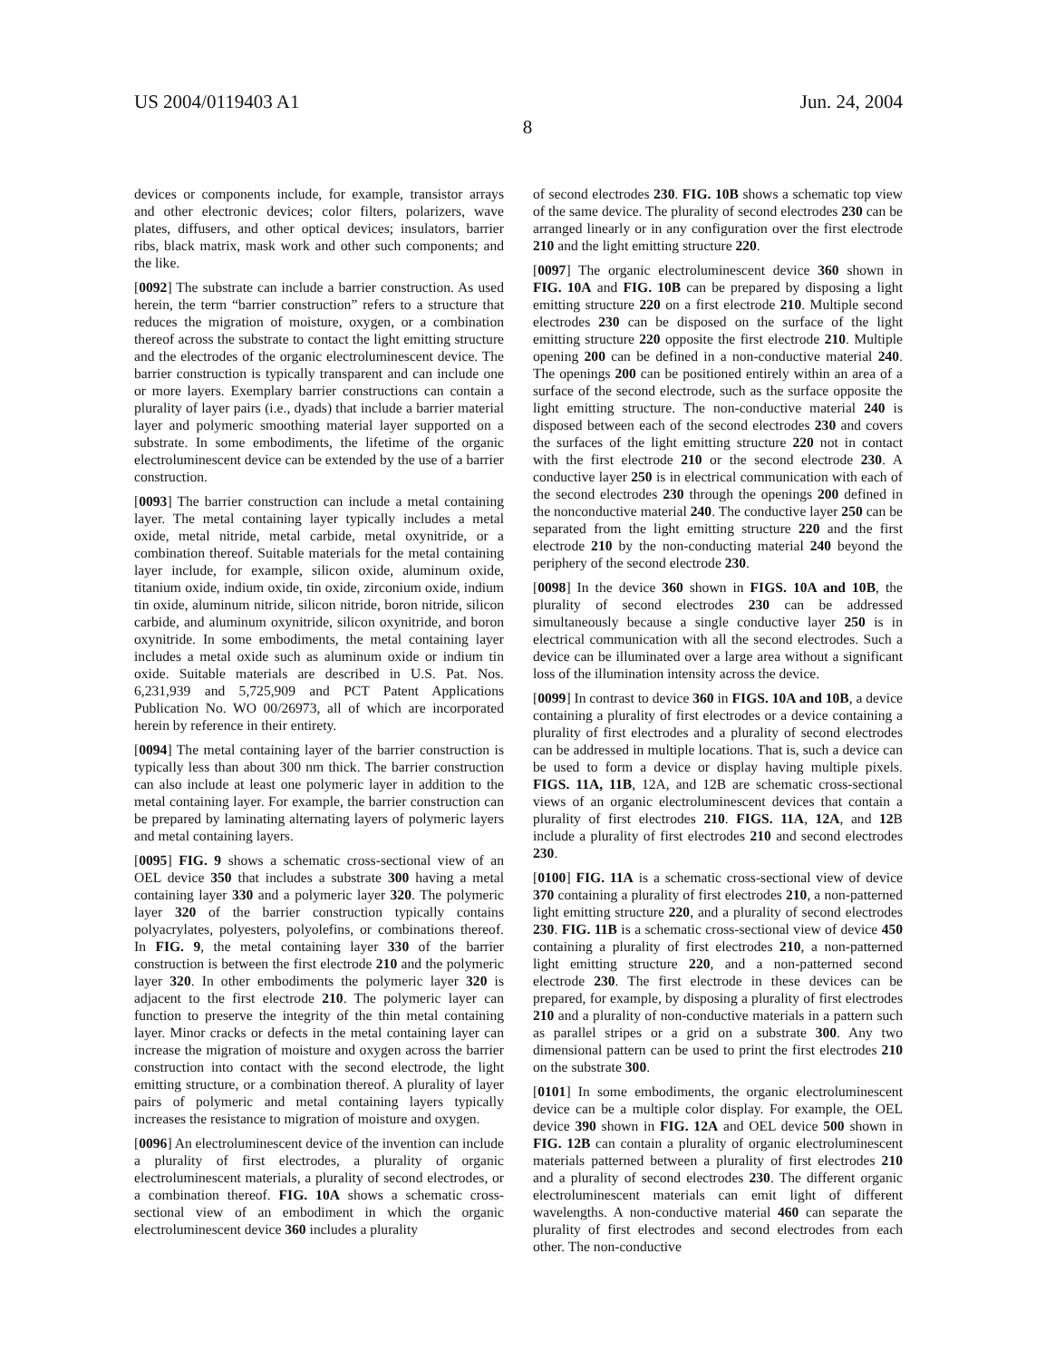US 2004/0119403 A1 Jun. 24, 2004
8
devices or components include, for example, transistor arrays and other electronic devices; color filters, polarizers, wave plates, diffusers, and other optical devices; insulators, barrier ribs, black matrix, mask work and other such components; and the like.
[0092] The substrate can include a barrier construction. As used herein, the term “barrier construction” refers to a structure that reduces the migration of moisture, oxygen, or a combination thereof across the substrate to contact the light emitting structure and the electrodes of the organic electroluminescent device. The barrier construction is typically transparent and can include one or more layers. Exemplary barrier constructions can contain a plurality of layer pairs (i.e., dyads) that include a barrier material layer and polymeric smoothing material layer supported on a substrate. In some embodiments, the lifetime of the organic electroluminescent device can be extended by the use of a barrier construction.
[0093] The barrier construction can include a metal containing layer. The metal containing layer typically includes a metal oxide, metal nitride, metal carbide, metal oxynitride, or a combination thereof. Suitable materials for the metal containing layer include, for example, silicon oxide, aluminum oxide, titanium oxide, indium oxide, tin oxide, zirconium oxide, indium tin oxide, aluminum nitride, silicon nitride, boron nitride, silicon carbide, and aluminum oxynitride, silicon oxynitride, and boron oxynitride. In some embodiments, the metal containing layer includes a metal oxide such as aluminum oxide or indium tin oxide. Suitable materials are described in U.S. Pat. Nos. 6,231,939 and 5,725,909 and PCT Patent Applications Publication No. WO 00/26973, all of which are incorporated herein by reference in their entirety.
[0094] The metal containing layer of the barrier construction is typically less than about 300 nm thick. The barrier construction can also include at least one polymeric layer in addition to the metal containing layer. For example, the barrier construction can be prepared by laminating alternating layers of polymeric layers and metal containing layers.
[0095] FIG. 9 shows a schematic cross-sectional view of an OEL device 350 that includes a substrate 300 having a metal containing layer 330 and a polymeric layer 320. The polymeric layer 320 of the barrier construction typically contains polyacrylates, polyesters, polyolefins, or combinations thereof. In FIG. 9, the metal containing layer 330 of the barrier construction is between the first electrode 210 and the polymeric layer 320. In other embodiments the polymeric layer 320 is adjacent to the first electrode 210. The polymeric layer can function to preserve the integrity of the thin metal containing layer. Minor cracks or defects in the metal containing layer can increase the migration of moisture and oxygen across the barrier construction into contact with the second electrode, the light emitting structure, or a combination thereof. A plurality of layer pairs of polymeric and metal containing layers typically increases the resistance to migration of moisture and oxygen.
[0096] An electroluminescent device of the invention can include a plurality of first electrodes, a plurality of organic electroluminescent materials, a plurality of second electrodes, or a combination thereof. FIG. 10A shows a schematic cross-sectional view of an embodiment in which the organic electroluminescent device 360 includes a plurality
of second electrodes 230. FIG. 10B shows a schematic top view of the same device. The plurality of second electrodes 230 can be arranged linearly or in any configuration over the first electrode 210 and the light emitting structure 220.
[0097] The organic electroluminescent device 360 shown in FIG. 10A and FIG. 10B can be prepared by disposing a light emitting structure 220 on a first electrode 210. Multiple second electrodes 230 can be disposed on the surface of the light emitting structure 220 opposite the first electrode 210. Multiple opening 200 can be defined in a non-conductive material 240. The openings 200 can be positioned entirely within an area of a surface of the second electrode, such as the surface opposite the light emitting structure. The non-conductive material 240 is disposed between each of the second electrodes 230 and covers the surfaces of the light emitting structure 220 not in contact with the first electrode 210 or the second electrode 230. A conductive layer 250 is in electrical communication with each of the second electrodes 230 through the openings 200 defined in the nonconductive material 240. The conductive layer 250 can be separated from the light emitting structure 220 and the first electrode 210 by the non-conducting material 240 beyond the periphery of the second electrode 230.
[0098] In the device 360 shown in FIGS. 10A and 10B, the plurality of second electrodes 230 can be addressed simultaneously because a single conductive layer 250 is in electrical communication with all the second electrodes. Such a device can be illuminated over a large area without a significant loss of the illumination intensity across the device.
[0099] In contrast to device 360 in FIGS. 10A and 10B, a device containing a plurality of first electrodes or a device containing a plurality of first electrodes and a plurality of second electrodes can be addressed in multiple locations. That is, such a device can be used to form a device or display having multiple pixels. FIGS. 11A, 11B, 12A, and 12B are schematic cross-sectional views of an organic electroluminescent devices that contain a plurality of first electrodes 210. FIGS. 11A, 12A, and 12 B include a plurality of first electrodes 210 and second electrodes 230.
[0100] FIG. 11A is a schematic cross-sectional view of device 370 containing a plurality of first electrodes 210, a non-patterned light emitting structure 220, and a plurality of second electrodes 230. FIG. 11B is a schematic cross-sectional view of device 450 containing a plurality of first electrodes 210, a non-patterned light emitting structure 220, and a non-patterned second electrode 230. The first electrode in these devices can be prepared, for example, by disposing a plurality of first electrodes 210 and a plurality of non-conductive materials in a pattern such as parallel stripes or a grid on a substrate 300. Any two dimensional pattern can be used to print the first electrodes 210 on the substrate 300.
[0101] In some embodiments, the organic electroluminescent device can be a multiple color display. For example, the OEL device 390 shown in FIG. 12A and OEL device 500 shown in FIG. 12B can contain a plurality of organic electroluminescent materials patterned between a plurality of first electrodes 210 and a plurality of second electrodes 230. The different organic electroluminescent materials can emit light of different wavelengths. A non-conductive material 460 can separate the plurality of first electrodes and second electrodes from each other. The non-conductive